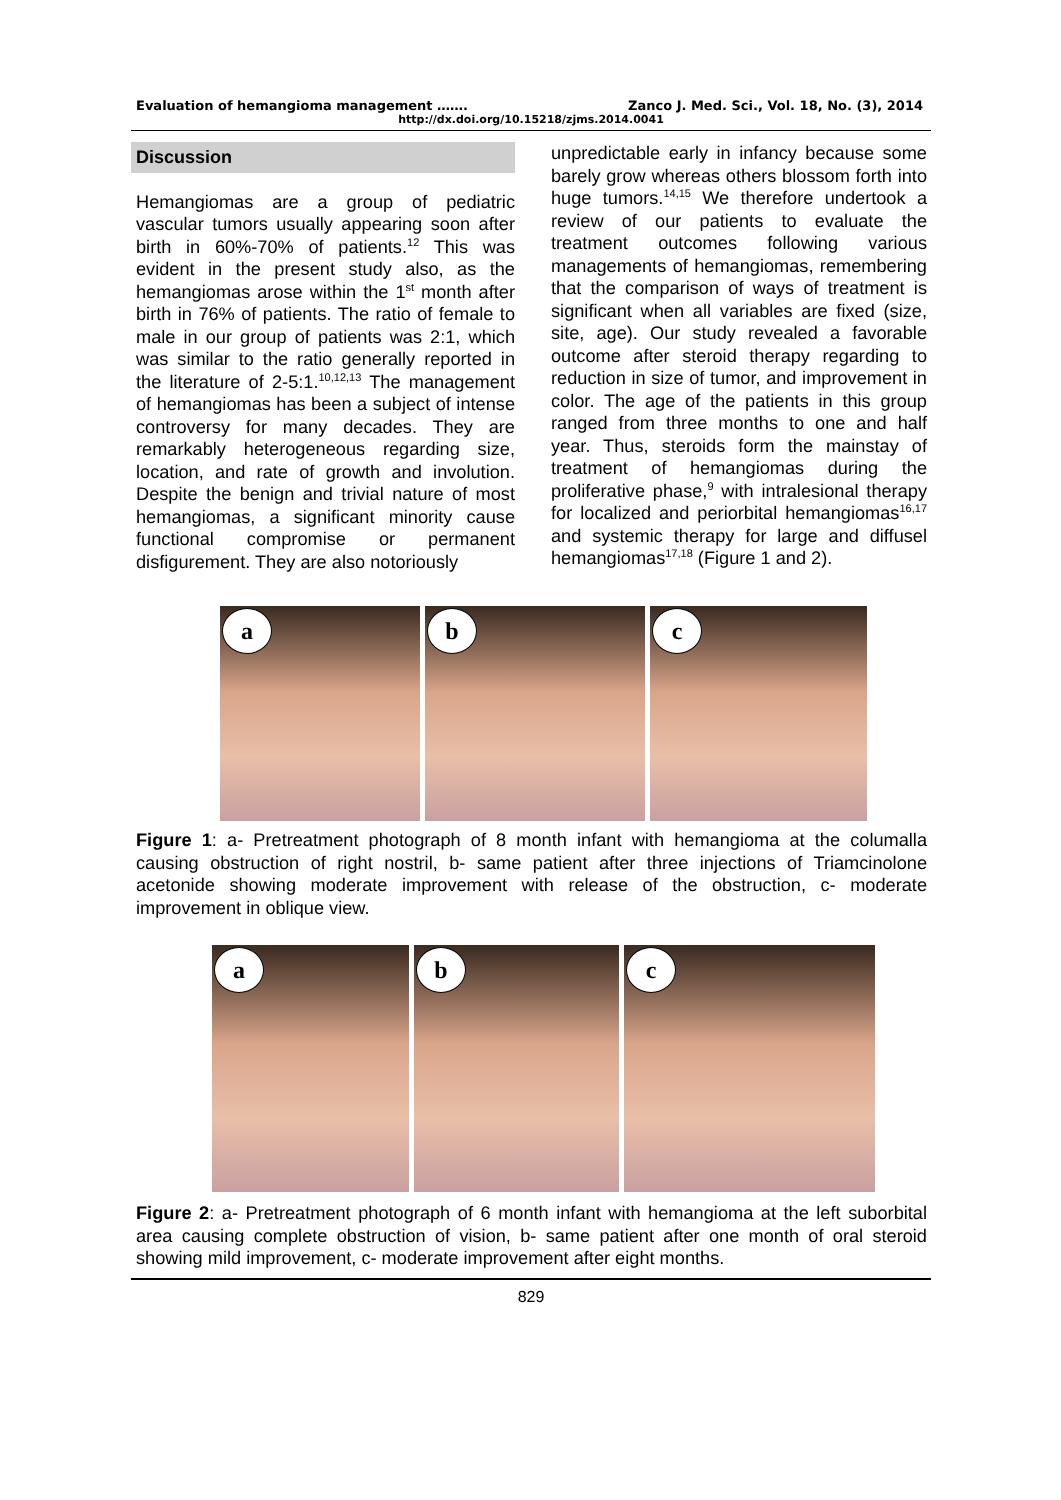Evaluation of hemangioma management ……. Zanco J. Med. Sci., Vol. 18, No. (3), 2014
http://dx.doi.org/10.15218/zjms.2014.0041
Discussion
Hemangiomas are a group of pediatric vascular tumors usually appearing soon after birth in 60%-70% of patients.<sup>12</sup> This was evident in the present study also, as the hemangiomas arose within the 1<sup>st</sup> month after birth in 76% of patients. The ratio of female to male in our group of patients was 2:1, which was similar to the ratio generally reported in the literature of 2-5:1.<sup>10,12,13</sup> The management of hemangiomas has been a subject of intense controversy for many decades. They are remarkably heterogeneous regarding size, location, and rate of growth and involution. Despite the benign and trivial nature of most hemangiomas, a significant minority cause functional compromise or permanent disfigurement. They are also notoriously
unpredictable early in infancy because some barely grow whereas others blossom forth into huge tumors.<sup>14,15</sup> We therefore undertook a review of our patients to evaluate the treatment outcomes following various managements of hemangiomas, remembering that the comparison of ways of treatment is significant when all variables are fixed (size, site, age). Our study revealed a favorable outcome after steroid therapy regarding to reduction in size of tumor, and improvement in color. The age of the patients in this group ranged from three months to one and half year. Thus, steroids form the mainstay of treatment of hemangiomas during the proliferative phase,<sup>9</sup> with intralesional therapy for localized and periorbital hemangiomas<sup>16,17</sup> and systemic therapy for large and diffusel hemangiomas<sup>17,18</sup> (Figure 1 and 2).
a
b
c
Figure 1: a- Pretreatment photograph of 8 month infant with hemangioma at the columalla causing obstruction of right nostril, b- same patient after three injections of Triamcinolone acetonide showing moderate improvement with release of the obstruction, c- moderate improvement in oblique view.
a
b
c
Figure 2: a- Pretreatment photograph of 6 month infant with hemangioma at the left suborbital area causing complete obstruction of vision, b- same patient after one month of oral steroid showing mild improvement, c- moderate improvement after eight months.
829